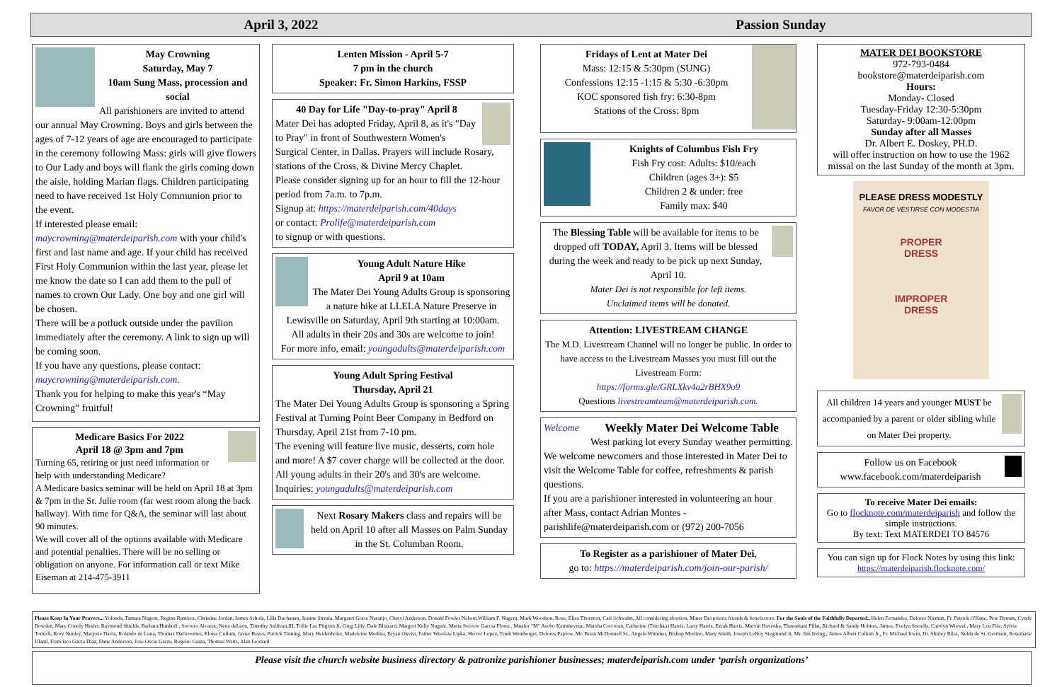April 3, 2022 Passion Sunday
May Crowning
Saturday, May 7
10am Sung Mass, procession and social
All parishioners are invited to attend our annual May Crowning. Boys and girls between the ages of 7-12 years of age are encouraged to participate in the ceremony following Mass: girls will give flowers to Our Lady and boys will flank the girls coming down the aisle, holding Marian flags. Children participating need to have received 1st Holy Communion prior to the event.
If interested please email: maycrowning@materdeiparish.com with your child's first and last name and age. If your child has received First Holy Communion within the last year, please let me know the date so I can add them to the pull of names to crown Our Lady. One boy and one girl will be chosen.
There will be a potluck outside under the pavilion immediately after the ceremony. A link to sign up will be coming soon.
If you have any questions, please contact: maycrowning@materdeiparish.com.
Thank you for helping to make this year's “May Crowning” fruitful!
Medicare Basics For 2022
April 18 @ 3pm and 7pm
Turning 65, retiring or just need information or help with understanding Medicare?
A Medicare basics seminar will be held on April 18 at 3pm & 7pm in the St. Julie room (far west room along the back hallway). With time for Q&A, the seminar will last about 90 minutes.
We will cover all of the options available with Medicare and potential penalties. There will be no selling or obligation on anyone. For information call or text Mike Eiseman at 214-475-3911
Lenten Mission - April 5-7
7 pm in the church
Speaker: Fr. Simon Harkins, FSSP
40 Day for Life "Day-to-pray" April 8
Mater Dei has adopted Friday, April 8, as it's "Day to Pray" in front of Southwestern Women's Surgical Center, in Dallas. Prayers will include Rosary, stations of the Cross, & Divine Mercy Chaplet.
Please consider signing up for an hour to fill the 12-hour period from 7a.m. to 7p.m.
Signup at: https://materdeiparish.com/40days
or contact: Prolife@materdeiparish.com
to signup or with questions.
Young Adult Nature Hike
April 9 at 10am
The Mater Dei Young Adults Group is sponsoring a nature hike at LLELA Nature Preserve in Lewisville on Saturday, April 9th starting at 10:00am.
All adults in their 20s and 30s are welcome to join!
For more info, email: youngadults@materdeiparish.com
Young Adult Spring Festival
Thursday, April 21
The Mater Dei Young Adults Group is sponsoring a Spring Festival at Turning Point Beer Company in Bedford on Thursday, April 21st from 7-10 pm.
The evening will feature live music, desserts, corn hole and more! A $7 cover charge will be collected at the door. All young adults in their 20's and 30's are welcome. Inquiries: youngadults@materdeiparish.com
Next Rosary Makers class and repairs will be held on April 10 after all Masses on Palm Sunday in the St. Columban Room.
Fridays of Lent at Mater Dei
Mass: 12:15 & 5:30pm (SUNG)
Confessions 12:15 -1:15 & 5:30 -6:30pm
KOC sponsored fish fry: 6:30-8pm
Stations of the Cross: 8pm
Knights of Columbus Fish Fry
Fish Fry cost: Adults: $10/each
Children (ages 3+): $5
Children 2 & under: free
Family max: $40
The Blessing Table will be available for items to be dropped off TODAY, April 3. Items will be blessed during the week and ready to be pick up next Sunday, April 10.
Mater Dei is not responsible for left items.
Unclaimed items will be donated.
Attention: LIVESTREAM CHANGE
The M.D. Livestream Channel will no longer be public. In order to have access to the Livestream Masses you must fill out the Livestream Form:
https://forms.gle/GRLXkv4a2rBHX9o9
Questions livestreamteam@materdeiparish.com.
Welcome
Weekly Mater Dei Welcome Table
West parking lot every Sunday weather permitting. We welcome newcomers and those interested in Mater Dei to visit the Welcome Table for coffee, refreshments & parish questions.
If you are a parishioner interested in volunteering an hour after Mass, contact Adrian Montes - parishlife@materdeiparish.com or (972) 200-7056
To Register as a parishioner of Mater Dei,
go to: https://materdeiparish.com/join-our-parish/
MATER DEI BOOKSTORE
972-793-0484
bookstore@materdeiparish.com
Hours:
Monday- Closed
Tuesday-Friday 12:30-5:30pm
Saturday- 9:00am-12:00pm
Sunday after all Masses
Dr. Albert E. Doskey, PH.D.
will offer instruction on how to use the 1962 missal on the last Sunday of the month at 3pm.
PLEASE DRESS MODESTLY
FAVOR DE VESTIRSE CON MODESTIA
PROPER
DRESS
IMPROPER
DRESS
All children 14 years and younger MUST be accompanied by a parent or older sibling while on Mater Dei property.
Follow us on Facebook
www.facebook.com/materdeiparish
To receive Mater Dei emails:
Go to flocknote.com/materdeiparish and follow the simple instructions.
By text: Text MATERDEI TO 84576
You can sign up for Flock Notes by using this link:
https://materdeiparish.flocknote.com/
Please Keep In Your Prayers... Yolonda, Tamara Nugent, Regina Ramirez, Christine Jordan, James Scholz, Lilla Buchanan, Jeanne Strzala, Margaret Grace Naranjo, Cheryl Anderson, Donald Fowler Nelson,William F. Nugent, Mark Woodson, Rose, Elisa Thornton, Carl Schwalm, All considering abortion, Mater Dei priests friends & benefactors. For the Souls of the Faithfully Departed.. Helen Fernandes, Delores Nieman, Fr. Patrick O'Kane, Pete Bynum, Cyndy Bowden, Mary Conoly Hester, Raymond Shields, Barbara Hunhoff , Socorro Alvarez, Nena deLeon, Timothy Sullivan,III, Tollie Lee Pilgrim Jr, Greg Liliy, Dale Blizzard, Margret Kelly Nugent, Maria Socorro Garcia Flores , Mnafor "M" Asobo Kammeynue, Marsha Corcoran, Catherine (Tritchka) Harris, Larry Harris, Ezrah Harris, Marvin Havenka, Thavamani Pillai, Richard & Sandy Holmes, James, Evelyn Sorrells, Carolyn Wiewel , Mary Lou Fife, Sylvie Tomich, Rory Nunley, Marjorie Davis, Rolando de Luna, Thomaz DaGroomes, Eloise Cullum, Javier Reyes, Patrick Tinning, Mary Heidenhofer, Madeleine Medina, Bryan Okvist, Father Wieslaw Lipka, Hector Lopez, Trudi Weinberger, Delores Paplow, Mr. Brian McDonnell Sr., Angela Wimmer, Bishop Morlino, Mary Smith, Joseph LeRoy Siegmund Jr, Mr. Jim Irving , James Albert Cullum Jr., Fr. Michael Irwin, Dr. Shirley Bliss, Nelda de St. Germain, Rosemarie Uland, Francisco Garza Diaz, Dane Anderson, Jose Oscar Garza, Rogelio Garza, Thomas Watts, Alan Leonard
Please visit the church website business directory & patronize parishioner businesses; materdeiparish.com under ‘parish organizations’